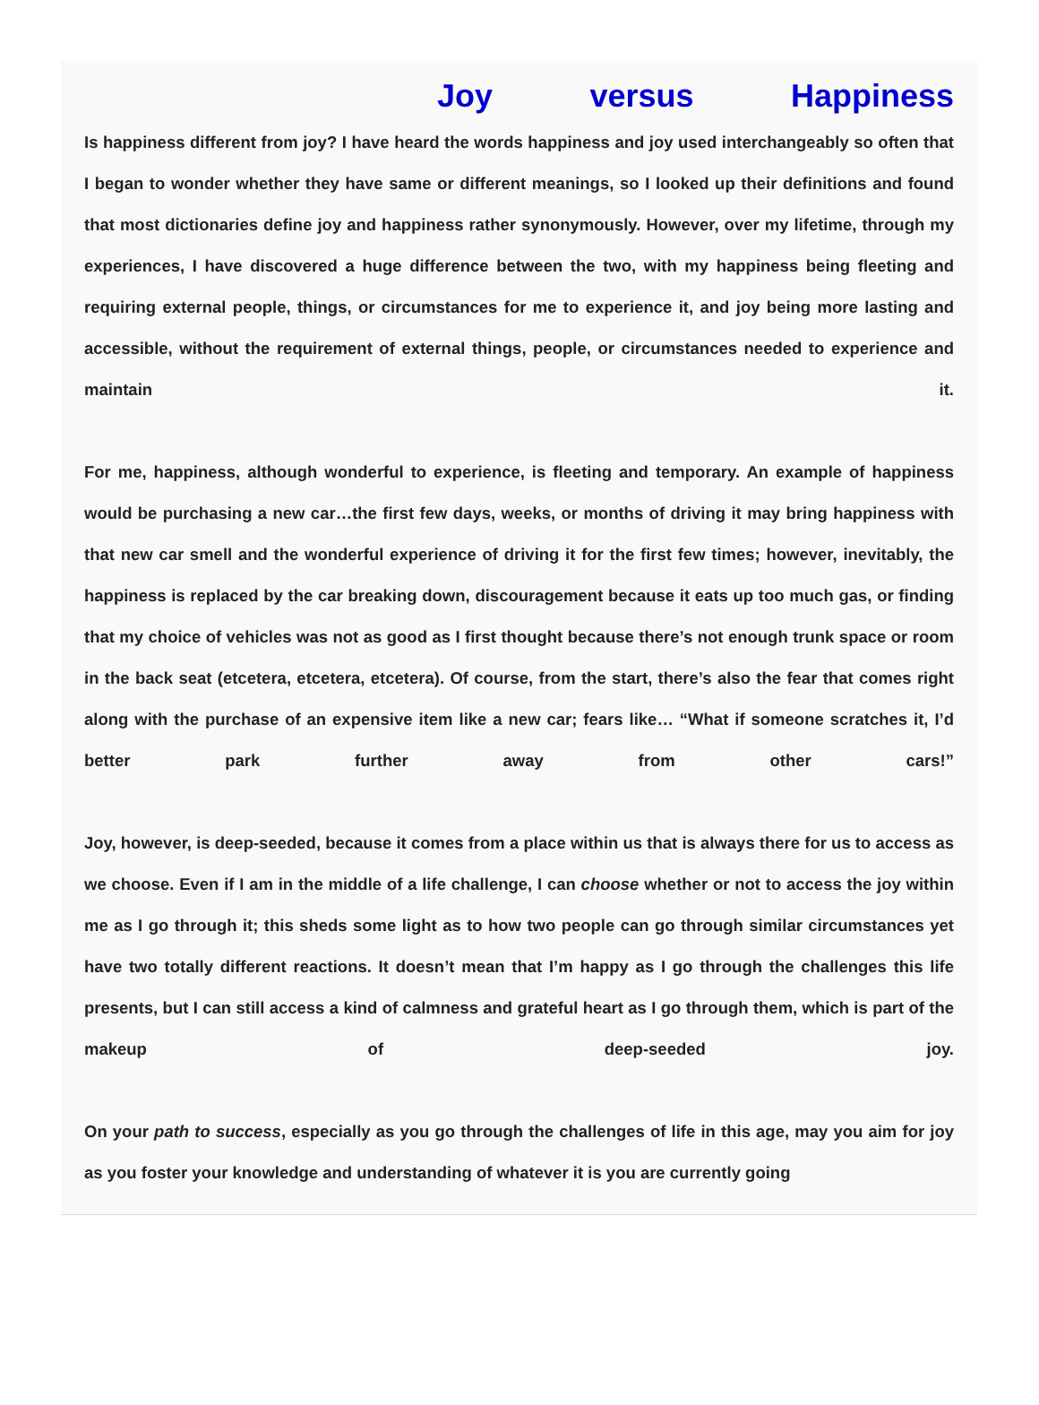Joy versus Happiness
Is happiness different from joy? I have heard the words happiness and joy used interchangeably so often that I began to wonder whether they have same or different meanings, so I looked up their definitions and found that most dictionaries define joy and happiness rather synonymously. However, over my lifetime, through my experiences, I have discovered a huge difference between the two, with my happiness being fleeting and requiring external people, things, or circumstances for me to experience it, and joy being more lasting and accessible, without the requirement of external things, people, or circumstances needed to experience and maintain it.
For me, happiness, although wonderful to experience, is fleeting and temporary. An example of happiness would be purchasing a new car…the first few days, weeks, or months of driving it may bring happiness with that new car smell and the wonderful experience of driving it for the first few times; however, inevitably, the happiness is replaced by the car breaking down, discouragement because it eats up too much gas, or finding that my choice of vehicles was not as good as I first thought because there’s not enough trunk space or room in the back seat (etcetera, etcetera, etcetera). Of course, from the start, there’s also the fear that comes right along with the purchase of an expensive item like a new car; fears like… “What if someone scratches it, I’d better park further away from other cars!”
Joy, however, is deep-seeded, because it comes from a place within us that is always there for us to access as we choose. Even if I am in the middle of a life challenge, I can choose whether or not to access the joy within me as I go through it; this sheds some light as to how two people can go through similar circumstances yet have two totally different reactions. It doesn’t mean that I’m happy as I go through the challenges this life presents, but I can still access a kind of calmness and grateful heart as I go through them, which is part of the makeup of deep-seeded joy.
On your path to success, especially as you go through the challenges of life in this age, may you aim for joy as you foster your knowledge and understanding of whatever it is you are currently going